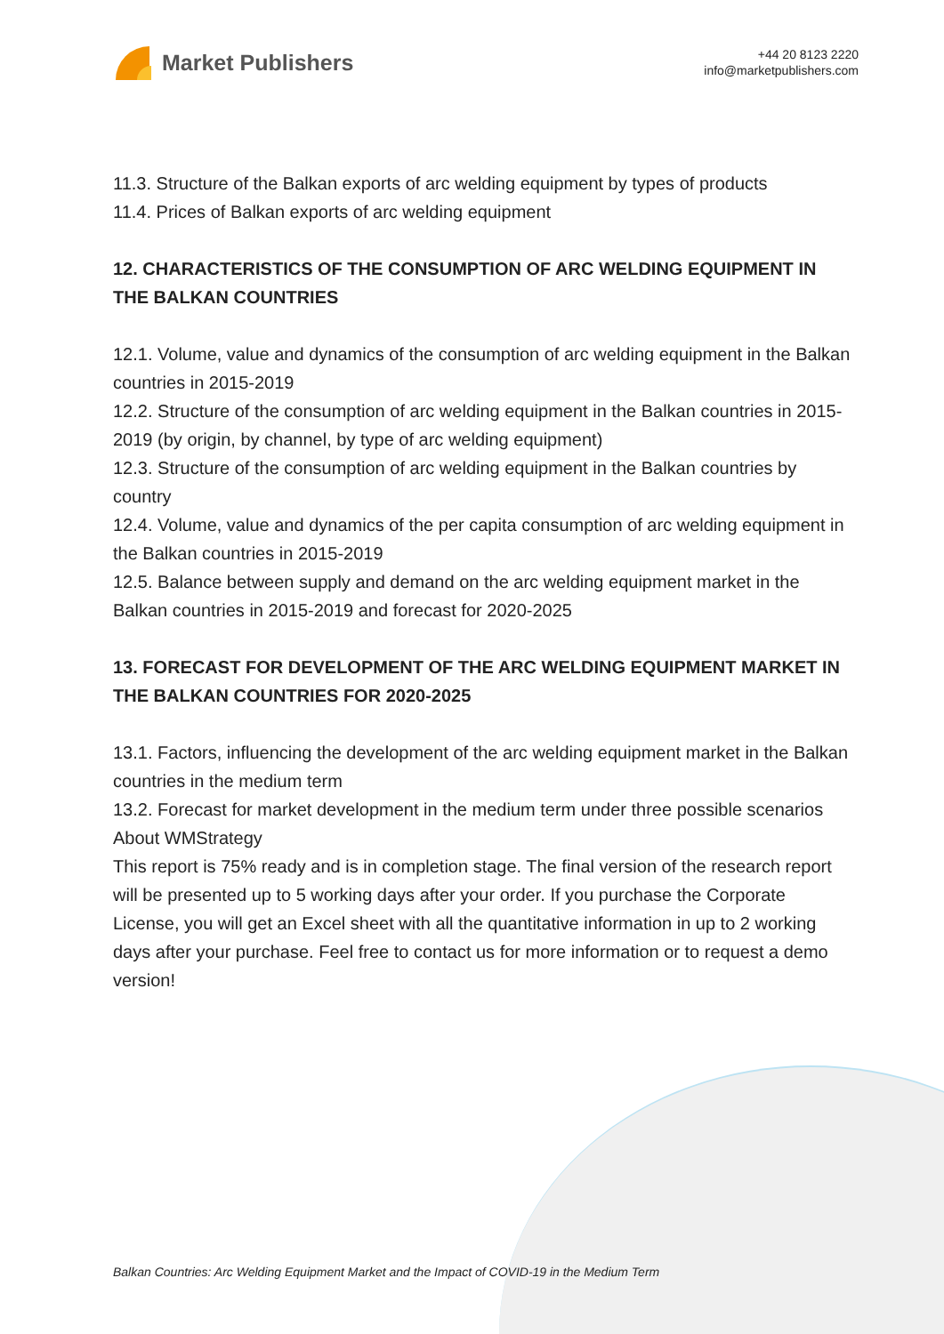Market Publishers
+44 20 8123 2220
info@marketpublishers.com
11.3. Structure of the Balkan exports of arc welding equipment by types of products
11.4. Prices of Balkan exports of arc welding equipment
12. CHARACTERISTICS OF THE CONSUMPTION OF ARC WELDING EQUIPMENT IN THE BALKAN COUNTRIES
12.1. Volume, value and dynamics of the consumption of arc welding equipment in the Balkan countries in 2015-2019
12.2. Structure of the consumption of arc welding equipment in the Balkan countries in 2015-2019 (by origin, by channel, by type of arc welding equipment)
12.3. Structure of the consumption of arc welding equipment in the Balkan countries by country
12.4. Volume, value and dynamics of the per capita consumption of arc welding equipment in the Balkan countries in 2015-2019
12.5. Balance between supply and demand on the arc welding equipment market in the Balkan countries in 2015-2019 and forecast for 2020-2025
13. FORECAST FOR DEVELOPMENT OF THE ARC WELDING EQUIPMENT MARKET IN THE BALKAN COUNTRIES FOR 2020-2025
13.1. Factors, influencing the development of the arc welding equipment market in the Balkan countries in the medium term
13.2. Forecast for market development in the medium term under three possible scenarios
About WMStrategy
This report is 75% ready and is in completion stage. The final version of the research report will be presented up to 5 working days after your order. If you purchase the Corporate License, you will get an Excel sheet with all the quantitative information in up to 2 working days after your purchase. Feel free to contact us for more information or to request a demo version!
Balkan Countries: Arc Welding Equipment Market and the Impact of COVID-19 in the Medium Term